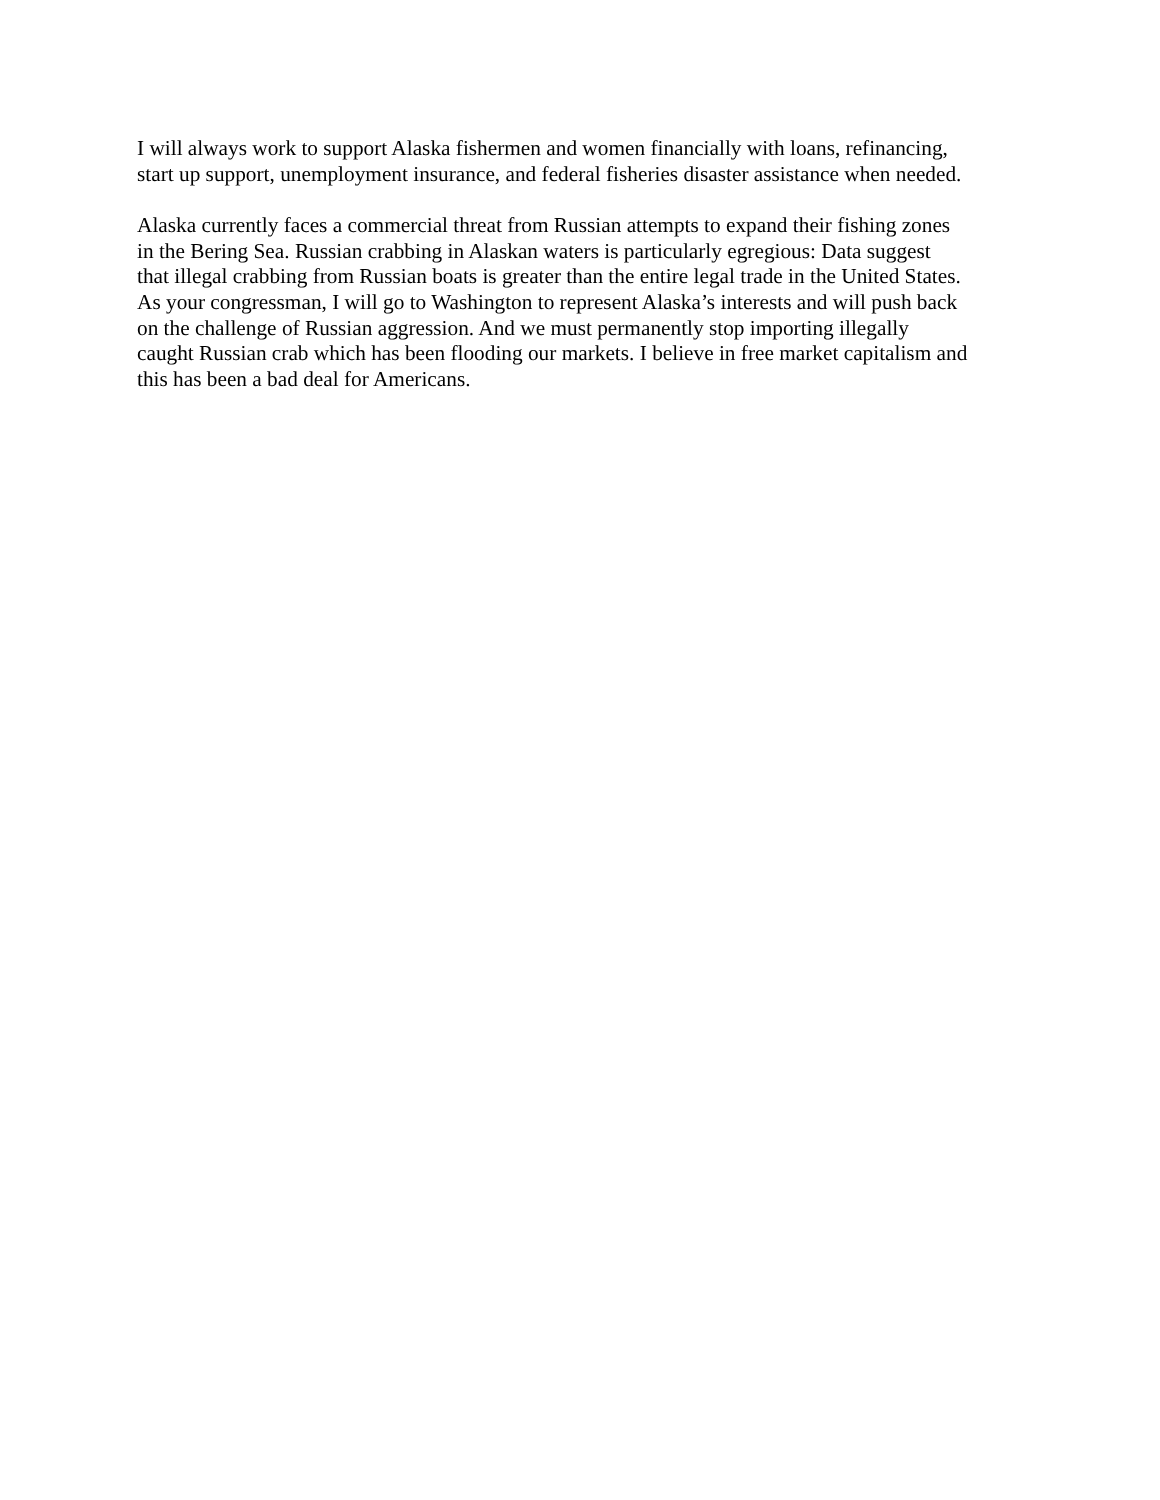I will always work to support Alaska fishermen and women financially with loans, refinancing,
start up support, unemployment insurance, and federal fisheries disaster assistance when needed.
Alaska currently faces a commercial threat from Russian attempts to expand their fishing zones
in the Bering Sea. Russian crabbing in Alaskan waters is particularly egregious: Data suggest
that illegal crabbing from Russian boats is greater than the entire legal trade in the United States.
As your congressman, I will go to Washington to represent Alaska’s interests and will push back
on the challenge of Russian aggression. And we must permanently stop importing illegally
caught Russian crab which has been flooding our markets. I believe in free market capitalism and
this has been a bad deal for Americans.